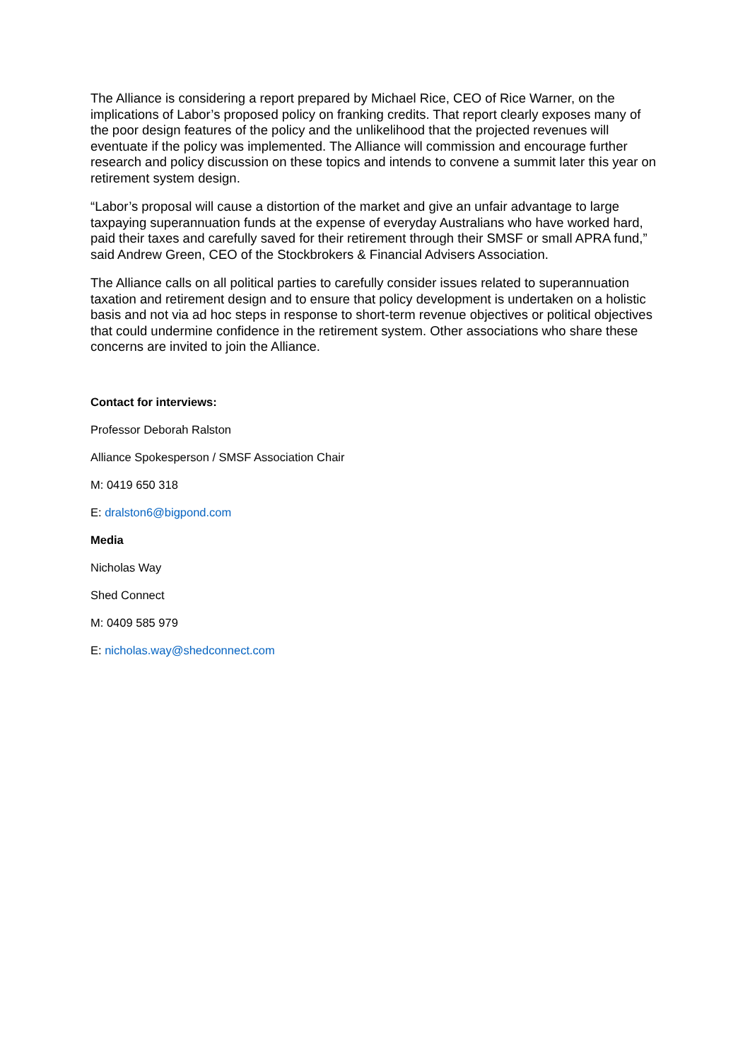The Alliance is considering a report prepared by Michael Rice, CEO of Rice Warner, on the implications of Labor’s proposed policy on franking credits. That report clearly exposes many of the poor design features of the policy and the unlikelihood that the projected revenues will eventuate if the policy was implemented. The Alliance will commission and encourage further research and policy discussion on these topics and intends to convene a summit later this year on retirement system design.
“Labor’s proposal will cause a distortion of the market and give an unfair advantage to large taxpaying superannuation funds at the expense of everyday Australians who have worked hard, paid their taxes and carefully saved for their retirement through their SMSF or small APRA fund,” said Andrew Green, CEO of the Stockbrokers & Financial Advisers Association.
The Alliance calls on all political parties to carefully consider issues related to superannuation taxation and retirement design and to ensure that policy development is undertaken on a holistic basis and not via ad hoc steps in response to short-term revenue objectives or political objectives that could undermine confidence in the retirement system. Other associations who share these concerns are invited to join the Alliance.
Contact for interviews:
Professor Deborah Ralston
Alliance Spokesperson / SMSF Association Chair
M: 0419 650 318
E: dralston6@bigpond.com
Media
Nicholas Way
Shed Connect
M: 0409 585 979
E: nicholas.way@shedconnect.com